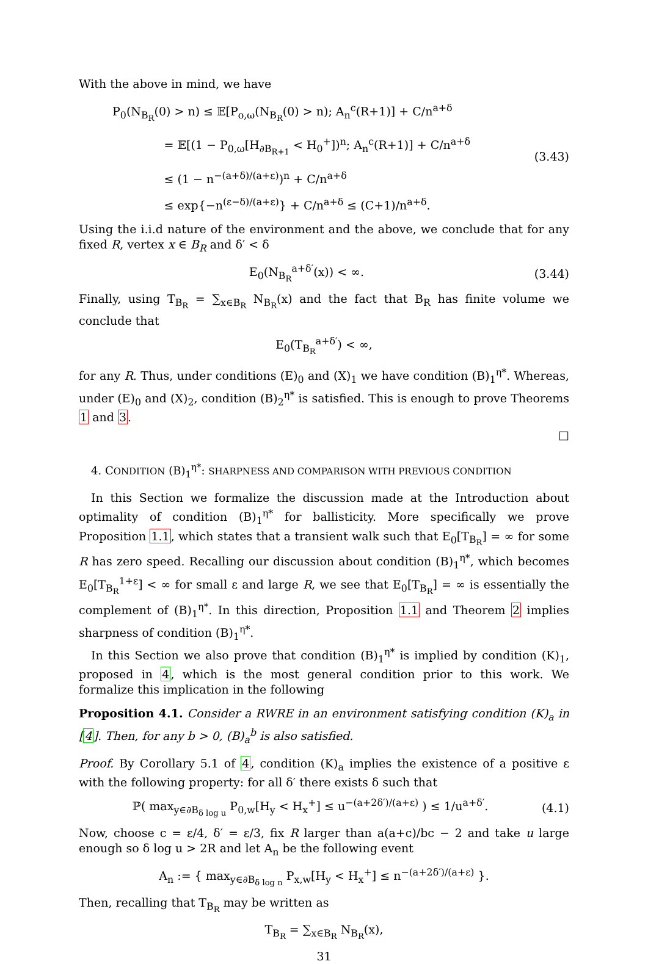With the above in mind, we have
P<sub>0</sub>(N<sub>B<sub>R</sub></sub>(0) > n) ≤ 𝔼[P<sub>o,ω</sub>(N<sub>B<sub>R</sub></sub>(0) > n); A<sub>n</sub><sup>c</sup>(R+1)] + C/n<sup>a+δ</sup>
= 𝔼[(1 − P<sub>0,ω</sub>[H<sub>∂B<sub>R+1</sub></sub> < H<sub>0</sub><sup>+</sup>])<sup>n</sup>; A<sub>n</sub><sup>c</sup>(R+1)] + C/n<sup>a+δ</sup>
≤ (1 − n<sup>−(a+δ)/(a+ε)</sup>)<sup>n</sup> + C/n<sup>a+δ</sup>
≤ exp{−n<sup>(ε−δ)/(a+ε)</sup>} + C/n<sup>a+δ</sup> ≤ (C+1)/n<sup>a+δ</sup>.
(3.43)
Using the i.i.d nature of the environment and the above, we conclude that for any fixed R, vertex x ∈ B<sub>R</sub> and δ′ < δ
E<sub>0</sub>(N<sub>B<sub>R</sub></sub><sup>a+δ′</sup>(x)) < ∞. (3.44)
Finally, using T<sub>B<sub>R</sub></sub> = ∑<sub>x∈B<sub>R</sub></sub> N<sub>B<sub>R</sub></sub>(x) and the fact that B<sub>R</sub> has finite volume we conclude that
E<sub>0</sub>(T<sub>B<sub>R</sub></sub><sup>a+δ′</sup>) < ∞,
for any R. Thus, under conditions (E)<sub>0</sub> and (X)<sub>1</sub> we have condition (B)<sub>1</sub><sup>η*</sup>. Whereas, under (E)<sub>0</sub> and (X)<sub>2</sub>, condition (B)<sub>2</sub><sup>η*</sup> is satisfied. This is enough to prove Theorems 1 and 3.
□
4. CONDITION (B)<sub>1</sub><sup>η*</sup>: SHARPNESS AND COMPARISON WITH PREVIOUS CONDITION
In this Section we formalize the discussion made at the Introduction about optimality of condition (B)<sub>1</sub><sup>η*</sup> for ballisticity. More specifically we prove Proposition 1.1, which states that a transient walk such that E<sub>0</sub>[T<sub>B<sub>R</sub></sub>] = ∞ for some R has zero speed. Recalling our discussion about condition (B)<sub>1</sub><sup>η*</sup>, which becomes E<sub>0</sub>[T<sub>B<sub>R</sub></sub><sup>1+ε</sup>] < ∞ for small ε and large R, we see that E<sub>0</sub>[T<sub>B<sub>R</sub></sub>] = ∞ is essentially the complement of (B)<sub>1</sub><sup>η*</sup>. In this direction, Proposition 1.1 and Theorem 2 implies sharpness of condition (B)<sub>1</sub><sup>η*</sup>.
In this Section we also prove that condition (B)<sub>1</sub><sup>η*</sup> is implied by condition (K)<sub>1</sub>, proposed in 4, which is the most general condition prior to this work. We formalize this implication in the following
Proposition 4.1. Consider a RWRE in an environment satisfying condition (K)<sub>a</sub> in [4]. Then, for any b > 0, (B)<sub>a</sub><sup>b</sup> is also satisfied.
Proof. By Corollary 5.1 of 4, condition (K)<sub>a</sub> implies the existence of a positive ε with the following property: for all δ′ there exists δ such that
ℙ( max<sub>y∈∂B<sub>δ log u</sub></sub> P<sub>0,w</sub>[H<sub>y</sub> < H<sub>x</sub><sup>+</sup>] ≤ u<sup>−(a+2δ′)/(a+ε)</sup> ) ≤ 1/u<sup>a+δ′</sup>.
(4.1)
Now, choose c = ε/4, δ′ = ε/3, fix R larger than a(a+c)/bc − 2 and take u large enough so δ log u > 2R and let A<sub>n</sub> be the following event
A<sub>n</sub> := { max<sub>y∈∂B<sub>δ log n</sub></sub> P<sub>x,w</sub>[H<sub>y</sub> < H<sub>x</sub><sup>+</sup>] ≤ n<sup>−(a+2δ′)/(a+ε)</sup> }.
Then, recalling that T<sub>B<sub>R</sub></sub> may be written as
T<sub>B<sub>R</sub></sub> = ∑<sub>x∈B<sub>R</sub></sub> N<sub>B<sub>R</sub></sub>(x),
31